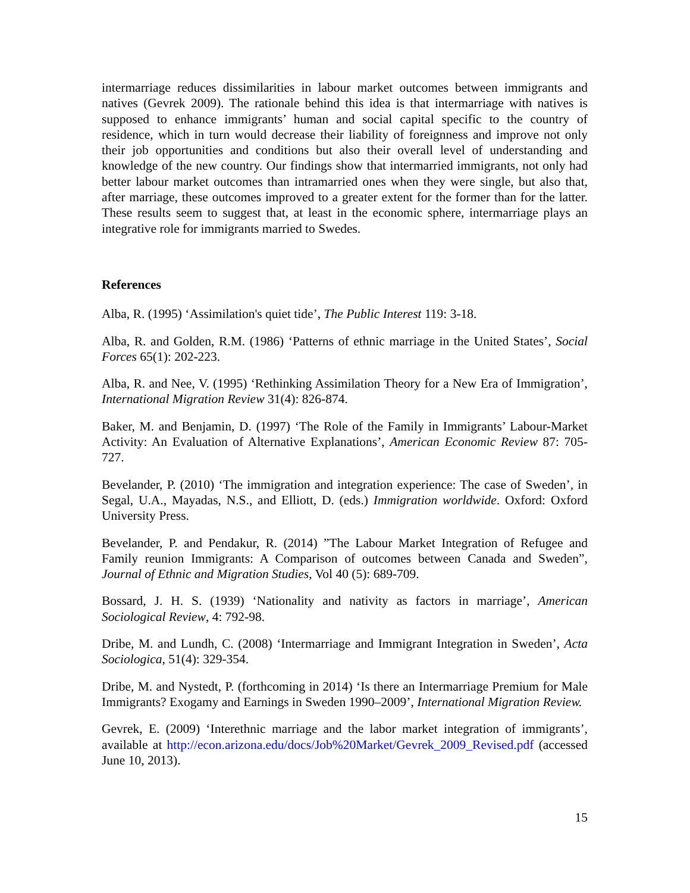intermarriage reduces dissimilarities in labour market outcomes between immigrants and natives (Gevrek 2009). The rationale behind this idea is that intermarriage with natives is supposed to enhance immigrants’ human and social capital specific to the country of residence, which in turn would decrease their liability of foreignness and improve not only their job opportunities and conditions but also their overall level of understanding and knowledge of the new country. Our findings show that intermarried immigrants, not only had better labour market outcomes than intramarried ones when they were single, but also that, after marriage, these outcomes improved to a greater extent for the former than for the latter. These results seem to suggest that, at least in the economic sphere, intermarriage plays an integrative role for immigrants married to Swedes.
References
Alba, R. (1995) ‘Assimilation's quiet tide’, The Public Interest 119: 3-18.
Alba, R. and Golden, R.M. (1986) ‘Patterns of ethnic marriage in the United States’, Social Forces 65(1): 202-223.
Alba, R. and Nee, V. (1995) ‘Rethinking Assimilation Theory for a New Era of Immigration’, International Migration Review 31(4): 826-874.
Baker, M. and Benjamin, D. (1997) ‘The Role of the Family in Immigrants’ Labour-Market Activity: An Evaluation of Alternative Explanations’, American Economic Review 87: 705-727.
Bevelander, P. (2010) ‘The immigration and integration experience: The case of Sweden’, in Segal, U.A., Mayadas, N.S., and Elliott, D. (eds.) Immigration worldwide. Oxford: Oxford University Press.
Bevelander, P. and Pendakur, R. (2014) ”The Labour Market Integration of Refugee and Family reunion Immigrants: A Comparison of outcomes between Canada and Sweden”, Journal of Ethnic and Migration Studies, Vol 40 (5): 689-709.
Bossard, J. H. S. (1939) ‘Nationality and nativity as factors in marriage’, American Sociological Review, 4: 792-98.
Dribe, M. and Lundh, C. (2008) ‘Intermarriage and Immigrant Integration in Sweden’, Acta Sociologica, 51(4): 329-354.
Dribe, M. and Nystedt, P. (forthcoming in 2014) ‘Is there an Intermarriage Premium for Male Immigrants? Exogamy and Earnings in Sweden 1990–2009’, International Migration Review.
Gevrek, E. (2009) ‘Interethnic marriage and the labor market integration of immigrants’, available at http://econ.arizona.edu/docs/Job%20Market/Gevrek_2009_Revised.pdf (accessed June 10, 2013).
15